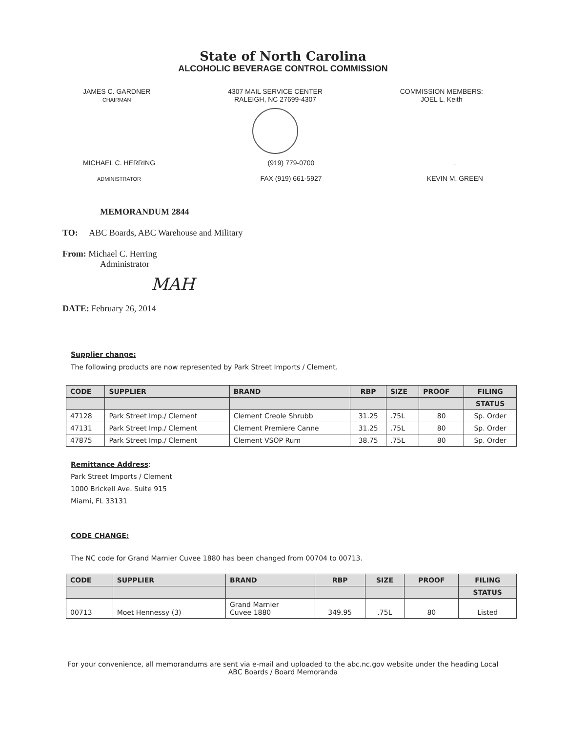State of North Carolina
ALCOHOLIC BEVERAGE CONTROL COMMISSION
JAMES C. GARDNER
CHAIRMAN
4307 MAIL SERVICE CENTER
RALEIGH, NC 27699-4307
COMMISSION MEMBERS:
JOEL L. Keith
MICHAEL C. HERRING
ADMINISTRATOR
(919) 779-0700
FAX (919) 661-5927
.
KEVIN M. GREEN
MEMORANDUM 2844
TO: ABC Boards, ABC Warehouse and Military
From: Michael C. Herring
Administrator
MAH
DATE: February 26, 2014
Supplier change:
The following products are now represented by Park Street Imports / Clement.
| CODE | SUPPLIER | BRAND | RBP | SIZE | PROOF | FILING |
| --- | --- | --- | --- | --- | --- | --- |
| | | | | | | STATUS |
| 47128 | Park Street Imp./ Clement | Clement Creole Shrubb | 31.25 | .75L | 80 | Sp. Order |
| 47131 | Park Street Imp./ Clement | Clement Premiere Canne | 31.25 | .75L | 80 | Sp. Order |
| 47875 | Park Street Imp./ Clement | Clement VSOP Rum | 38.75 | .75L | 80 | Sp. Order |
Remittance Address:
Park Street Imports / Clement
1000 Brickell Ave. Suite 915
Miami, FL 33131
CODE CHANGE:
The NC code for Grand Marnier Cuvee 1880 has been changed from 00704 to 00713.
| CODE | SUPPLIER | BRAND | RBP | SIZE | PROOF | FILING |
| --- | --- | --- | --- | --- | --- | --- |
| | | | | | | STATUS |
| 00713 | Moet Hennessy (3) | Grand Marnier Cuvee 1880 | 349.95 | .75L | 80 | Listed |
For your convenience, all memorandums are sent via e-mail and uploaded to the abc.nc.gov website under the heading Local
ABC Boards / Board Memoranda